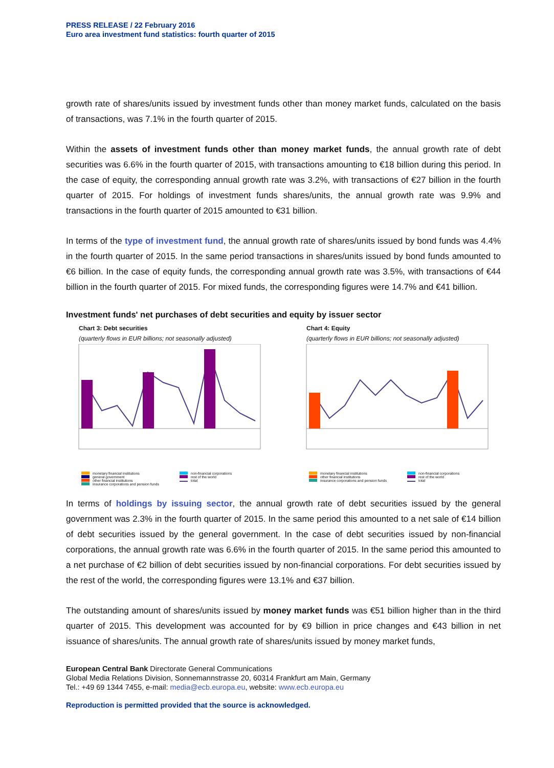PRESS RELEASE / 22 February 2016
Euro area investment fund statistics: fourth quarter of 2015
growth rate of shares/units issued by investment funds other than money market funds, calculated on the basis of transactions, was 7.1% in the fourth quarter of 2015.
Within the assets of investment funds other than money market funds, the annual growth rate of debt securities was 6.6% in the fourth quarter of 2015, with transactions amounting to €18 billion during this period. In the case of equity, the corresponding annual growth rate was 3.2%, with transactions of €27 billion in the fourth quarter of 2015. For holdings of investment funds shares/units, the annual growth rate was 9.9% and transactions in the fourth quarter of 2015 amounted to €31 billion.
In terms of the type of investment fund, the annual growth rate of shares/units issued by bond funds was 4.4% in the fourth quarter of 2015. In the same period transactions in shares/units issued by bond funds amounted to €6 billion. In the case of equity funds, the corresponding annual growth rate was 3.5%, with transactions of €44 billion in the fourth quarter of 2015. For mixed funds, the corresponding figures were 14.7% and €41 billion.
Investment funds' net purchases of debt securities and equity by issuer sector
Chart 3: Debt securities
(quarterly flows in EUR billions; not seasonally adjusted)
monetary financial institutions
general government
other financial institutions
insurance corporations and pension funds
non-financial corporations
rest of the world
total
Chart 4: Equity
(quarterly flows in EUR billions; not seasonally adjusted)
monetary financial institutions
other financial institutions
insurance corporations and pension funds
non-financial corporations
rest of the world
total
In terms of holdings by issuing sector, the annual growth rate of debt securities issued by the general government was 2.3% in the fourth quarter of 2015. In the same period this amounted to a net sale of €14 billion of debt securities issued by the general government. In the case of debt securities issued by non-financial corporations, the annual growth rate was 6.6% in the fourth quarter of 2015. In the same period this amounted to a net purchase of €2 billion of debt securities issued by non-financial corporations. For debt securities issued by the rest of the world, the corresponding figures were 13.1% and €37 billion.
The outstanding amount of shares/units issued by money market funds was €51 billion higher than in the third quarter of 2015. This development was accounted for by €9 billion in price changes and €43 billion in net issuance of shares/units. The annual growth rate of shares/units issued by money market funds,
European Central Bank Directorate General Communications
Global Media Relations Division, Sonnemannstrasse 20, 60314 Frankfurt am Main, Germany
Tel.: +49 69 1344 7455, e-mail: media@ecb.europa.eu, website: www.ecb.europa.eu
Reproduction is permitted provided that the source is acknowledged.